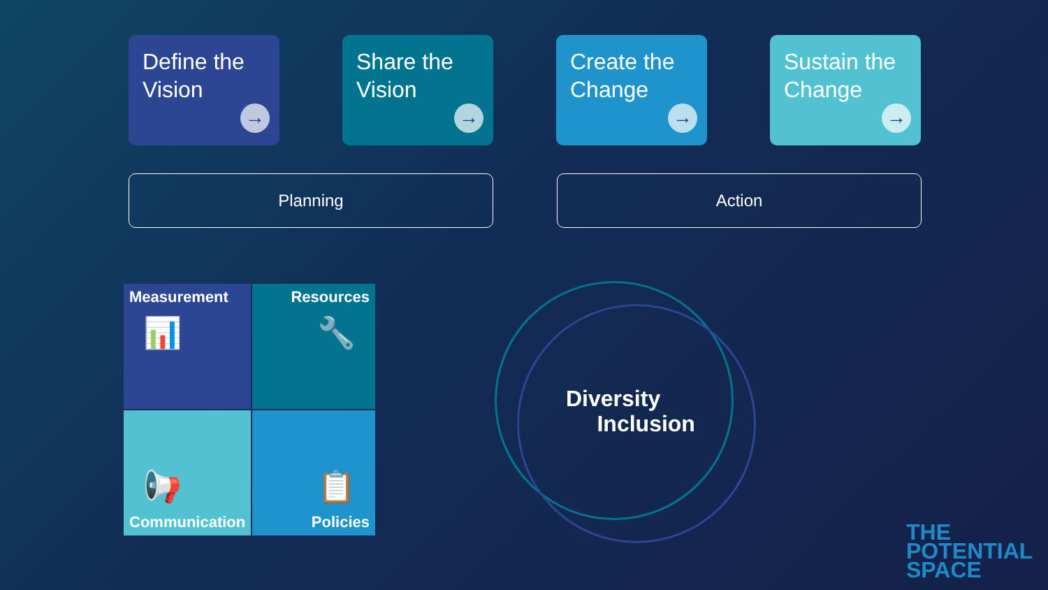Define the Vision
→
Share the Vision
→
Create the Change
→
Sustain the Change
→
Planning Action
Measurement
📊
Resources
🔧
📢
Communication
📋
Policies
Diversity
Inclusion
THE
POTENTIAL
SPACE